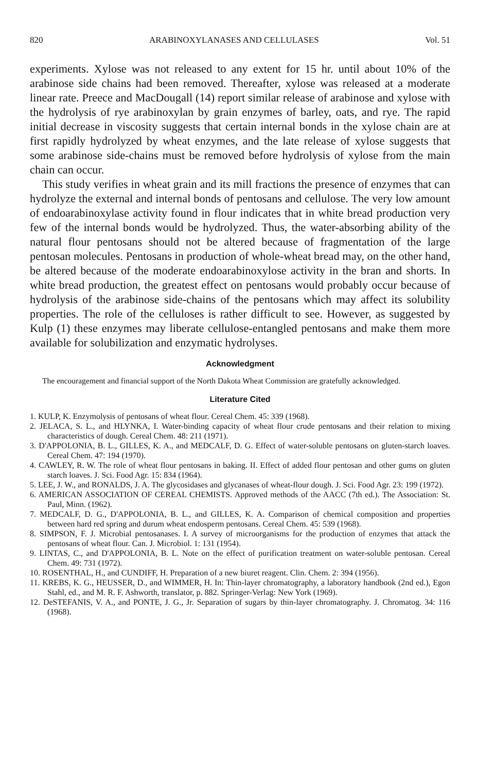820 ARABINOXYLANASES AND CELLULASES Vol. 51
experiments. Xylose was not released to any extent for 15 hr. until about 10% of the arabinose side chains had been removed. Thereafter, xylose was released at a moderate linear rate. Preece and MacDougall (14) report similar release of arabinose and xylose with the hydrolysis of rye arabinoxylan by grain enzymes of barley, oats, and rye. The rapid initial decrease in viscosity suggests that certain internal bonds in the xylose chain are at first rapidly hydrolyzed by wheat enzymes, and the late release of xylose suggests that some arabinose side-chains must be removed before hydrolysis of xylose from the main chain can occur.
This study verifies in wheat grain and its mill fractions the presence of enzymes that can hydrolyze the external and internal bonds of pentosans and cellulose. The very low amount of endoarabinoxylase activity found in flour indicates that in white bread production very few of the internal bonds would be hydrolyzed. Thus, the water-absorbing ability of the natural flour pentosans should not be altered because of fragmentation of the large pentosan molecules. Pentosans in production of whole-wheat bread may, on the other hand, be altered because of the moderate endoarabinoxylose activity in the bran and shorts. In white bread production, the greatest effect on pentosans would probably occur because of hydrolysis of the arabinose side-chains of the pentosans which may affect its solubility properties. The role of the celluloses is rather difficult to see. However, as suggested by Kulp (1) these enzymes may liberate cellulose-entangled pentosans and make them more available for solubilization and enzymatic hydrolyses.
Acknowledgment
The encouragement and financial support of the North Dakota Wheat Commission are gratefully acknowledged.
Literature Cited
1. KULP, K. Enzymolysis of pentosans of wheat flour. Cereal Chem. 45: 339 (1968).
2. JELACA, S. L., and HLYNKA, I. Water-binding capacity of wheat flour crude pentosans and their relation to mixing characteristics of dough. Cereal Chem. 48: 211 (1971).
3. D'APPOLONIA, B. L., GILLES, K. A., and MEDCALF, D. G. Effect of water-soluble pentosans on gluten-starch loaves. Cereal Chem. 47: 194 (1970).
4. CAWLEY, R. W. The role of wheat flour pentosans in baking. II. Effect of added flour pentosan and other gums on gluten starch loaves. J. Sci. Food Agr. 15: 834 (1964).
5. LEE, J. W., and RONALDS, J. A. The glycosidases and glycanases of wheat-flour dough. J. Sci. Food Agr. 23: 199 (1972).
6. AMERICAN ASSOCIATION OF CEREAL CHEMISTS. Approved methods of the AACC (7th ed.). The Association: St. Paul, Minn. (1962).
7. MEDCALF, D. G., D'APPOLONIA, B. L., and GILLES, K. A. Comparison of chemical composition and properties between hard red spring and durum wheat endosperm pentosans. Cereal Chem. 45: 539 (1968).
8. SIMPSON, F. J. Microbial pentosanases. I. A survey of microorganisms for the production of enzymes that attack the pentosans of wheat flour. Can. J. Microbiol. 1: 131 (1954).
9. LINTAS, C., and D'APPOLONIA, B. L. Note on the effect of purification treatment on water-soluble pentosan. Cereal Chem. 49: 731 (1972).
10. ROSENTHAL, H., and CUNDIFF, H. Preparation of a new biuret reagent. Clin. Chem. 2: 394 (1956).
11. KREBS, K. G., HEUSSER, D., and WIMMER, H. In: Thin-layer chromatography, a laboratory handbook (2nd ed.), Egon Stahl, ed., and M. R. F. Ashworth, translator, p. 882. Springer-Verlag: New York (1969).
12. DeSTEFANIS, V. A., and PONTE, J. G., Jr. Separation of sugars by thin-layer chromatography. J. Chromatog. 34: 116 (1968).